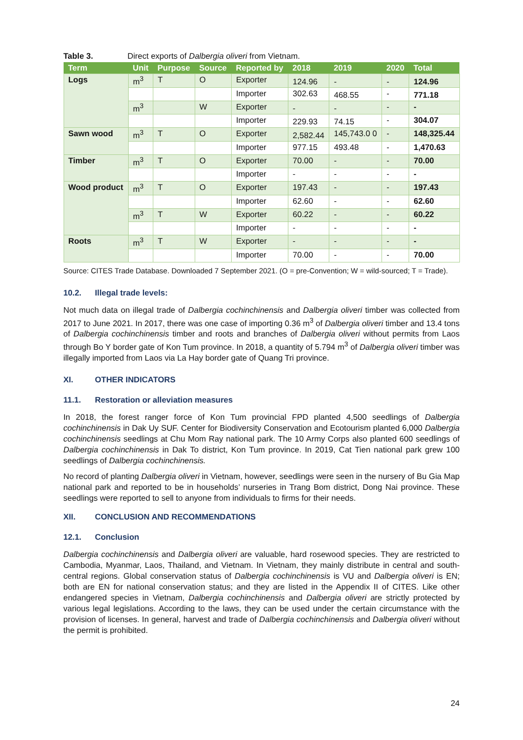Table 3. Direct exports of Dalbergia oliveri from Vietnam.
| Term | Unit | Purpose | Source | Reported by | 2018 | 2019 | 2020 | Total |
| --- | --- | --- | --- | --- | --- | --- | --- | --- |
| Logs | m<sup>3</sup> | T | O | Exporter | 124.96 | - | - | 124.96 |
| | | | | Importer | 302.63 | 468.55 | - | 771.18 |
| | m<sup>3</sup> | | W | Exporter | - | - | - | - |
| | | | | Importer | 229.93 | 74.15 | - | 304.07 |
| Sawn wood | m<sup>3</sup> | T | O | Exporter | 2,582.44 | 145,743.0 0 | - | 148,325.44 |
| | | | | Importer | 977.15 | 493.48 | - | 1,470.63 |
| Timber | m<sup>3</sup> | T | O | Exporter | 70.00 | - | - | 70.00 |
| | | | | Importer | - | - | - | - |
| Wood product | m<sup>3</sup> | T | O | Exporter | 197.43 | - | - | 197.43 |
| | | | | Importer | 62.60 | - | - | 62.60 |
| | m<sup>3</sup> | T | W | Exporter | 60.22 | - | - | 60.22 |
| | | | | Importer | - | - | - | - |
| Roots | m<sup>3</sup> | T | W | Exporter | - | - | - | - |
| | | | | Importer | 70.00 | - | - | 70.00 |
Source: CITES Trade Database. Downloaded 7 September 2021. (O = pre-Convention; W = wild-sourced; T = Trade).
10.2. Illegal trade levels:
Not much data on illegal trade of Dalbergia cochinchinensis and Dalbergia oliveri timber was collected from 2017 to June 2021. In 2017, there was one case of importing 0.36 m<sup>3</sup> of Dalbergia oliveri timber and 13.4 tons of Dalbergia cochinchinensis timber and roots and branches of Dalbergia oliveri without permits from Laos through Bo Y border gate of Kon Tum province. In 2018, a quantity of 5.794 m<sup>3</sup> of Dalbergia oliveri timber was illegally imported from Laos via La Hay border gate of Quang Tri province.
XI. OTHER INDICATORS
11.1. Restoration or alleviation measures
In 2018, the forest ranger force of Kon Tum provincial FPD planted 4,500 seedlings of Dalbergia cochinchinensis in Dak Uy SUF. Center for Biodiversity Conservation and Ecotourism planted 6,000 Dalbergia cochinchinensis seedlings at Chu Mom Ray national park. The 10 Army Corps also planted 600 seedlings of Dalbergia cochinchinensis in Dak To district, Kon Tum province. In 2019, Cat Tien national park grew 100 seedlings of Dalbergia cochinchinensis.
No record of planting Dalbergia oliveri in Vietnam, however, seedlings were seen in the nursery of Bu Gia Map national park and reported to be in households’ nurseries in Trang Bom district, Dong Nai province. These seedlings were reported to sell to anyone from individuals to firms for their needs.
XII. CONCLUSION AND RECOMMENDATIONS
12.1. Conclusion
Dalbergia cochinchinensis and Dalbergia oliveri are valuable, hard rosewood species. They are restricted to Cambodia, Myanmar, Laos, Thailand, and Vietnam. In Vietnam, they mainly distribute in central and south-central regions. Global conservation status of Dalbergia cochinchinensis is VU and Dalbergia oliveri is EN; both are EN for national conservation status; and they are listed in the Appendix II of CITES. Like other endangered species in Vietnam, Dalbergia cochinchinensis and Dalbergia oliveri are strictly protected by various legal legislations. According to the laws, they can be used under the certain circumstance with the provision of licenses. In general, harvest and trade of Dalbergia cochinchinensis and Dalbergia oliveri without the permit is prohibited.
24